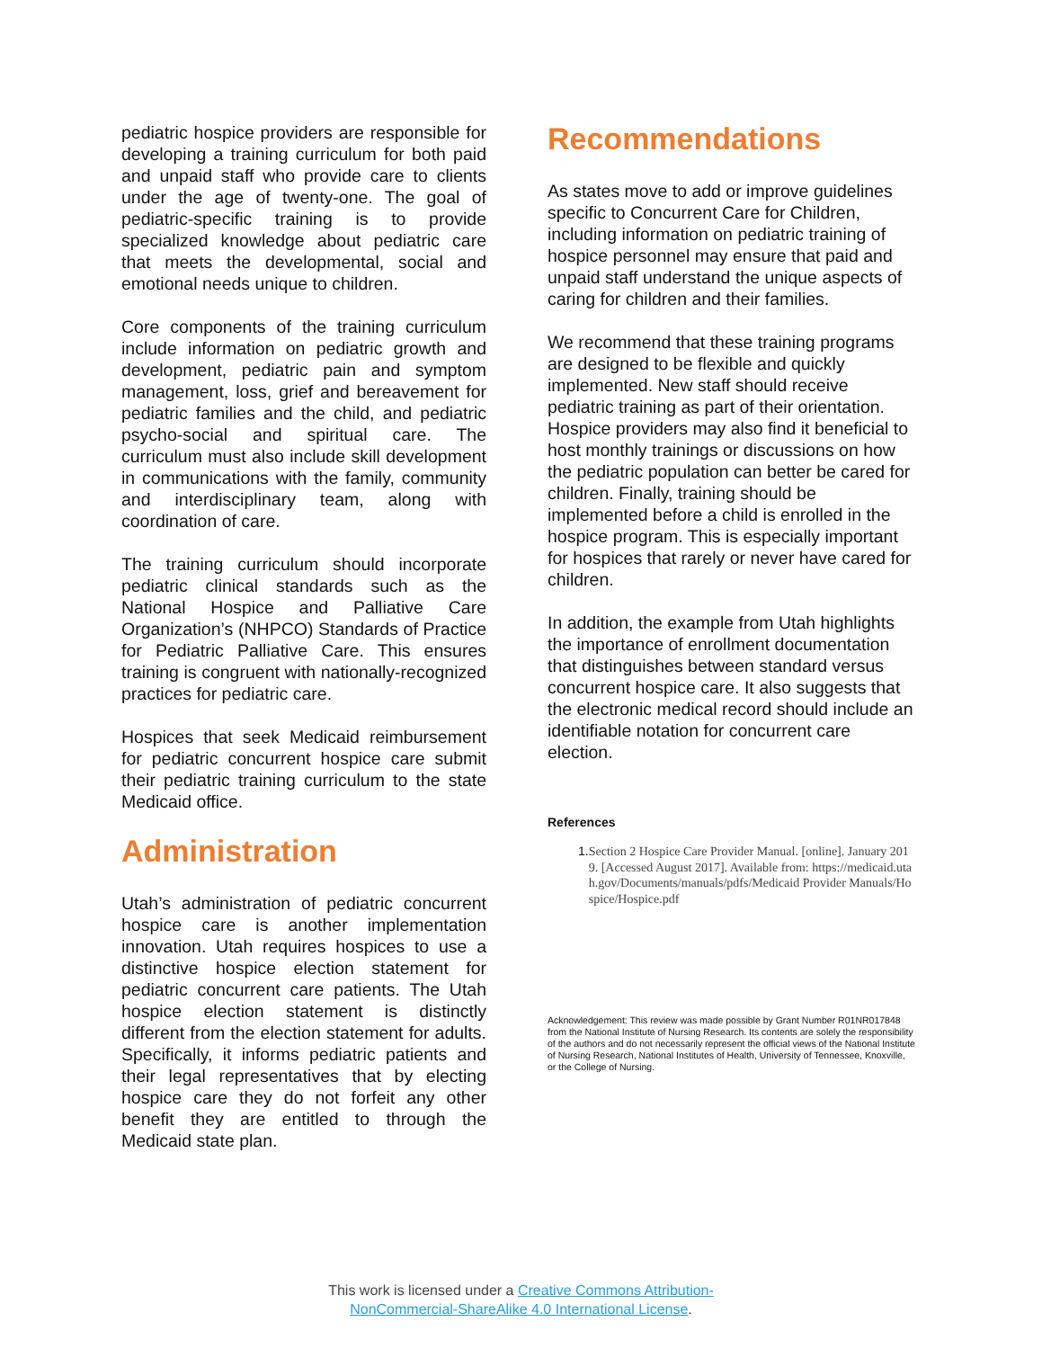pediatric hospice providers are responsible for developing a training curriculum for both paid and unpaid staff who provide care to clients under the age of twenty-one. The goal of pediatric-specific training is to provide specialized knowledge about pediatric care that meets the developmental, social and emotional needs unique to children.
Core components of the training curriculum include information on pediatric growth and development, pediatric pain and symptom management, loss, grief and bereavement for pediatric families and the child, and pediatric psycho-social and spiritual care. The curriculum must also include skill development in communications with the family, community and interdisciplinary team, along with coordination of care.
The training curriculum should incorporate pediatric clinical standards such as the National Hospice and Palliative Care Organization’s (NHPCO) Standards of Practice for Pediatric Palliative Care. This ensures training is congruent with nationally-recognized practices for pediatric care.
Hospices that seek Medicaid reimbursement for pediatric concurrent hospice care submit their pediatric training curriculum to the state Medicaid office.
Administration
Utah’s administration of pediatric concurrent hospice care is another implementation innovation. Utah requires hospices to use a distinctive hospice election statement for pediatric concurrent care patients. The Utah hospice election statement is distinctly different from the election statement for adults. Specifically, it informs pediatric patients and their legal representatives that by electing hospice care they do not forfeit any other benefit they are entitled to through the Medicaid state plan.
Recommendations
As states move to add or improve guidelines specific to Concurrent Care for Children, including information on pediatric training of hospice personnel may ensure that paid and unpaid staff understand the unique aspects of caring for children and their families.
We recommend that these training programs are designed to be flexible and quickly implemented. New staff should receive pediatric training as part of their orientation. Hospice providers may also find it beneficial to host monthly trainings or discussions on how the pediatric population can better be cared for children. Finally, training should be implemented before a child is enrolled in the hospice program. This is especially important for hospices that rarely or never have cared for children.
In addition, the example from Utah highlights the importance of enrollment documentation that distinguishes between standard versus concurrent hospice care. It also suggests that the electronic medical record should include an identifiable notation for concurrent care election.
References
1. Section 2 Hospice Care Provider Manual. [online]. January 2019. [Accessed August 2017]. Available from: https://medicaid.utah.gov/Documents/manuals/pdfs/Medicaid Provider Manuals/Hospice/Hospice.pdf
Acknowledgement: This review was made possible by Grant Number R01NR017848 from the National Institute of Nursing Research. Its contents are solely the responsibility of the authors and do not necessarily represent the official views of the National Institute of Nursing Research, National Institutes of Health, University of Tennessee, Knoxville, or the College of Nursing.
This work is licensed under a Creative Commons Attribution-
NonCommercial-ShareAlike 4.0 International License.